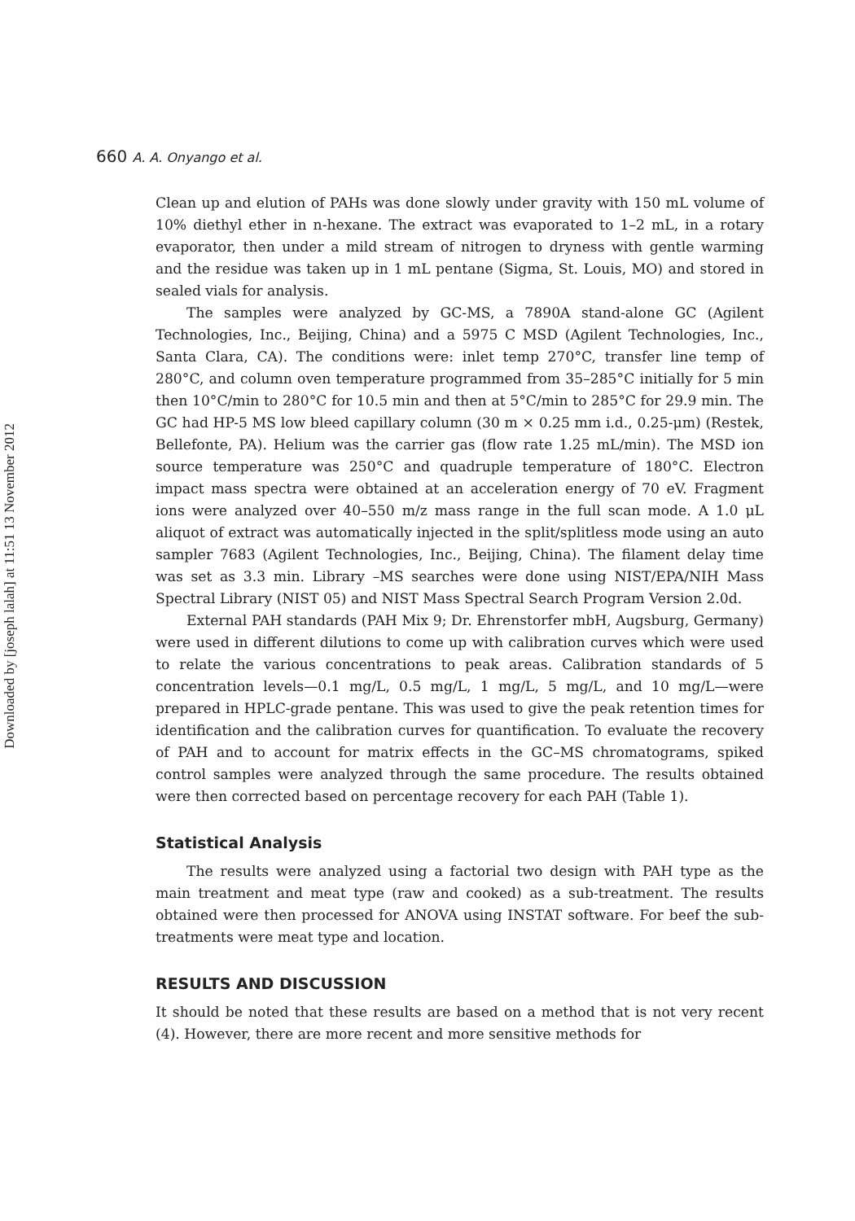Downloaded by [joseph lalah] at 11:51 13 November 2012
660 A. A. Onyango et al.
Clean up and elution of PAHs was done slowly under gravity with 150 mL volume of 10% diethyl ether in n-hexane. The extract was evaporated to 1–2 mL, in a rotary evaporator, then under a mild stream of nitrogen to dryness with gentle warming and the residue was taken up in 1 mL pentane (Sigma, St. Louis, MO) and stored in sealed vials for analysis.
The samples were analyzed by GC-MS, a 7890A stand-alone GC (Agilent Technologies, Inc., Beijing, China) and a 5975 C MSD (Agilent Technologies, Inc., Santa Clara, CA). The conditions were: inlet temp 270°C, transfer line temp of 280°C, and column oven temperature programmed from 35–285°C initially for 5 min then 10°C/min to 280°C for 10.5 min and then at 5°C/min to 285°C for 29.9 min. The GC had HP-5 MS low bleed capillary column (30 m × 0.25 mm i.d., 0.25-μm) (Restek, Bellefonte, PA). Helium was the carrier gas (flow rate 1.25 mL/min). The MSD ion source temperature was 250°C and quadruple temperature of 180°C. Electron impact mass spectra were obtained at an acceleration energy of 70 eV. Fragment ions were analyzed over 40–550 m/z mass range in the full scan mode. A 1.0 μL aliquot of extract was automatically injected in the split/splitless mode using an auto sampler 7683 (Agilent Technologies, Inc., Beijing, China). The filament delay time was set as 3.3 min. Library –MS searches were done using NIST/EPA/NIH Mass Spectral Library (NIST 05) and NIST Mass Spectral Search Program Version 2.0d.
External PAH standards (PAH Mix 9; Dr. Ehrenstorfer mbH, Augsburg, Germany) were used in different dilutions to come up with calibration curves which were used to relate the various concentrations to peak areas. Calibration standards of 5 concentration levels—0.1 mg/L, 0.5 mg/L, 1 mg/L, 5 mg/L, and 10 mg/L—were prepared in HPLC-grade pentane. This was used to give the peak retention times for identification and the calibration curves for quantification. To evaluate the recovery of PAH and to account for matrix effects in the GC–MS chromatograms, spiked control samples were analyzed through the same procedure. The results obtained were then corrected based on percentage recovery for each PAH (Table 1).
Statistical Analysis
The results were analyzed using a factorial two design with PAH type as the main treatment and meat type (raw and cooked) as a sub-treatment. The results obtained were then processed for ANOVA using INSTAT software. For beef the sub-treatments were meat type and location.
RESULTS AND DISCUSSION
It should be noted that these results are based on a method that is not very recent (4). However, there are more recent and more sensitive methods for